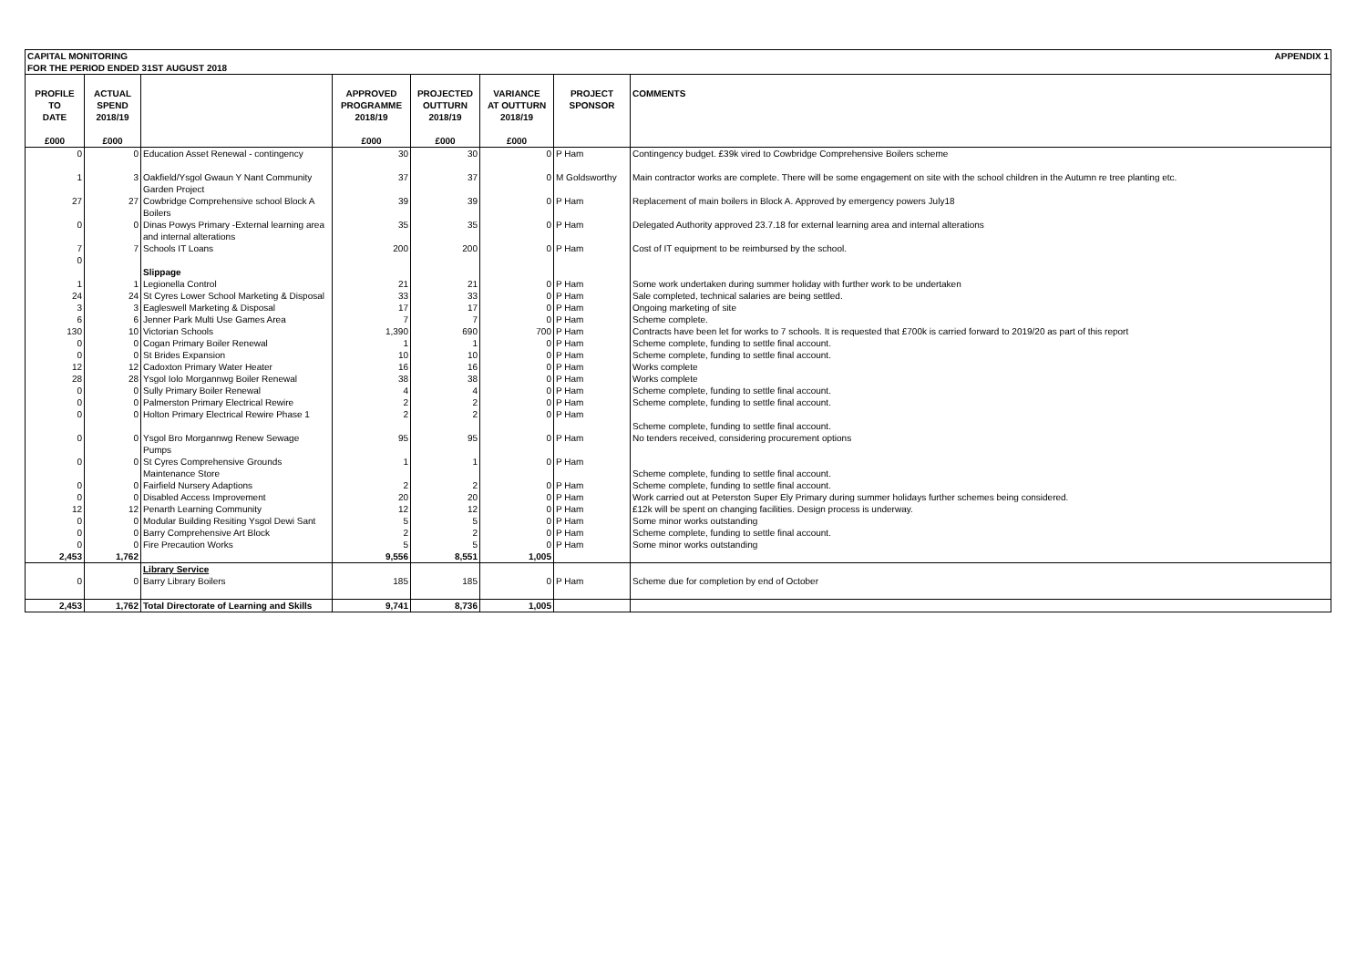| CAPITAL MONITORING FOR THE PERIOD ENDED 31ST AUGUST 2018 | | | | APPENDIX 1 | | | |
| PROFILE TO DATE £000 | ACTUAL SPEND 2018/19 £000 | | APPROVED PROGRAMME 2018/19 £000 | PROJECTED OUTTURN 2018/19 £000 | VARIANCE AT OUTTURN 2018/19 £000 | PROJECT SPONSOR | COMMENTS |
| 0 | 0 | Education Asset Renewal - contingency | 30 | 30 | 0 | P Ham | Contingency budget. £39k vired to Cowbridge Comprehensive Boilers scheme |
| 1 | 3 | Oakfield/Ysgol Gwaun Y Nant Community Garden Project | 37 | 37 | 0 | M Goldsworthy | Main contractor works are complete. There will be some engagement on site with the school children in the Autumn re tree planting etc. |
| 27 | 27 | Cowbridge Comprehensive school Block A Boilers | 39 | 39 | 0 | P Ham | Replacement of main boilers in Block A. Approved by emergency powers July18 |
| 0 | 0 | Dinas Powys Primary -External learning area and internal alterations | 35 | 35 | 0 | P Ham | Delegated Authority approved 23.7.18 for external learning area and internal alterations |
| 7 0 | 7 | Schools IT Loans | 200 | 200 | 0 | P Ham | Cost of IT equipment to be reimbursed by the school. |
| | | Slippage | | | | | |
| 1 | 1 | Legionella Control | 21 | 21 | 0 | P Ham | Some work undertaken during summer holiday with further work to be undertaken |
| 24 | 24 | St Cyres Lower School Marketing & Disposal | 33 | 33 | 0 | P Ham | Sale completed, technical salaries are being settled. |
| 3 | 3 | Eagleswell Marketing & Disposal | 17 | 17 | 0 | P Ham | Ongoing marketing of site |
| 6 | 6 | Jenner Park Multi Use Games Area | 7 | 7 | 0 | P Ham | Scheme complete. |
| 130 | 10 | Victorian Schools | 1,390 | 690 | 700 | P Ham | Contracts have been let for works to 7 schools. It is requested that £700k is carried forward to 2019/20 as part of this report |
| 0 | 0 | Cogan Primary Boiler Renewal | 1 | 1 | 0 | P Ham | Scheme complete, funding to settle final account. |
| 0 | 0 | St Brides Expansion | 10 | 10 | 0 | P Ham | Scheme complete, funding to settle final account. |
| 12 | 12 | Cadoxton Primary Water Heater | 16 | 16 | 0 | P Ham | Works complete |
| 28 | 28 | Ysgol Iolo Morgannwg Boiler Renewal | 38 | 38 | 0 | P Ham | Works complete |
| 0 | 0 | Sully Primary Boiler Renewal | 4 | 4 | 0 | P Ham | Scheme complete, funding to settle final account. |
| 0 | 0 | Palmerston Primary Electrical Rewire | 2 | 2 | 0 | P Ham | Scheme complete, funding to settle final account. |
| 0 | 0 | Holton Primary Electrical Rewire Phase 1 | 2 | 2 | 0 | P Ham | Scheme complete, funding to settle final account. |
| 0 | 0 | Ysgol Bro Morgannwg Renew Sewage Pumps | 95 | 95 | 0 | P Ham | No tenders received, considering procurement options |
| 0 | 0 | St Cyres Comprehensive Grounds Maintenance Store | 1 | 1 | 0 | P Ham | Scheme complete, funding to settle final account. |
| 0 | 0 | Fairfield Nursery Adaptions | 2 | 2 | 0 | P Ham | Scheme complete, funding to settle final account. |
| 0 | 0 | Disabled Access Improvement | 20 | 20 | 0 | P Ham | Work carried out at Peterston Super Ely Primary during summer holidays further schemes being considered. |
| 12 | 12 | Penarth Learning Community | 12 | 12 | 0 | P Ham | £12k will be spent on changing facilities. Design process is underway. |
| 0 | 0 | Modular Building Resiting Ysgol Dewi Sant | 5 | 5 | 0 | P Ham | Some minor works outstanding |
| 0 | 0 | Barry Comprehensive Art Block | 2 | 2 | 0 | P Ham | Scheme complete, funding to settle final account. |
| 0 | 0 | Fire Precaution Works | 5 | 5 | 0 | P Ham | Some minor works outstanding |
| 2,453 | 1,762 | | 9,556 | 8,551 | 1,005 | | |
| 0 | 0 | Library Service Barry Library Boilers | 185 | 185 | 0 | P Ham | Scheme due for completion by end of October |
| 2,453 | 1,762 | Total Directorate of Learning and Skills | 9,741 | 8,736 | 1,005 | | |